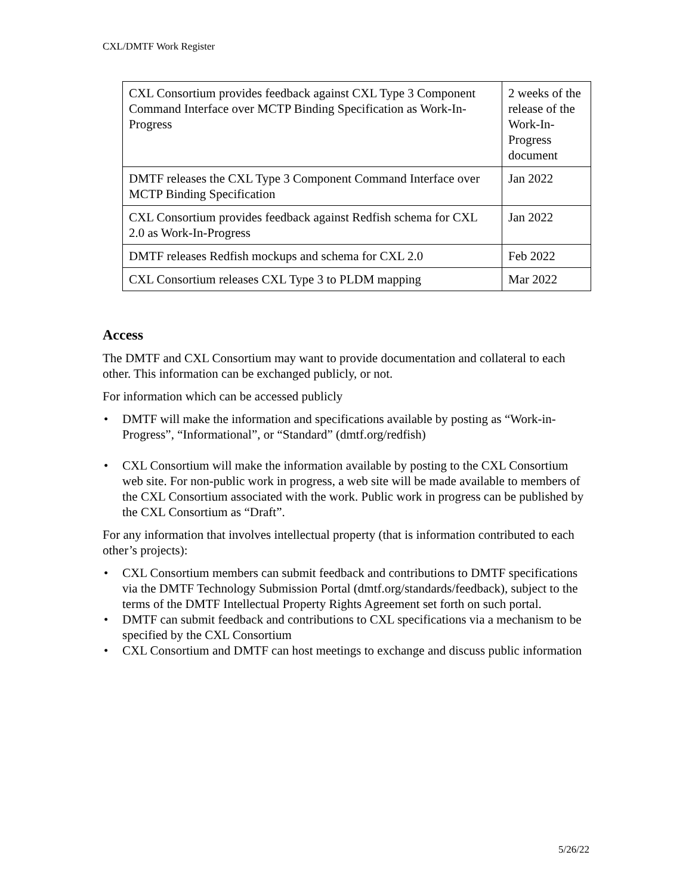CXL/DMTF Work Register
| CXL Consortium provides feedback against CXL Type 3 Component Command Interface over MCTP Binding Specification as Work-In-Progress | 2 weeks of the release of the Work-In-Progress document |
| DMTF releases the CXL Type 3 Component Command Interface over MCTP Binding Specification | Jan 2022 |
| CXL Consortium provides feedback against Redfish schema for CXL 2.0 as Work-In-Progress | Jan 2022 |
| DMTF releases Redfish mockups and schema for CXL 2.0 | Feb 2022 |
| CXL Consortium releases CXL Type 3 to PLDM mapping | Mar 2022 |
Access
The DMTF and CXL Consortium may want to provide documentation and collateral to each other. This information can be exchanged publicly, or not.
For information which can be accessed publicly
• DMTF will make the information and specifications available by posting as “Work-in-Progress”, “Informational”, or “Standard” (dmtf.org/redfish)
• CXL Consortium will make the information available by posting to the CXL Consortium web site. For non-public work in progress, a web site will be made available to members of the CXL Consortium associated with the work. Public work in progress can be published by the CXL Consortium as “Draft”.
For any information that involves intellectual property (that is information contributed to each other’s projects):
• CXL Consortium members can submit feedback and contributions to DMTF specifications via the DMTF Technology Submission Portal (dmtf.org/standards/feedback), subject to the terms of the DMTF Intellectual Property Rights Agreement set forth on such portal.
• DMTF can submit feedback and contributions to CXL specifications via a mechanism to be specified by the CXL Consortium
• CXL Consortium and DMTF can host meetings to exchange and discuss public information
5/26/22